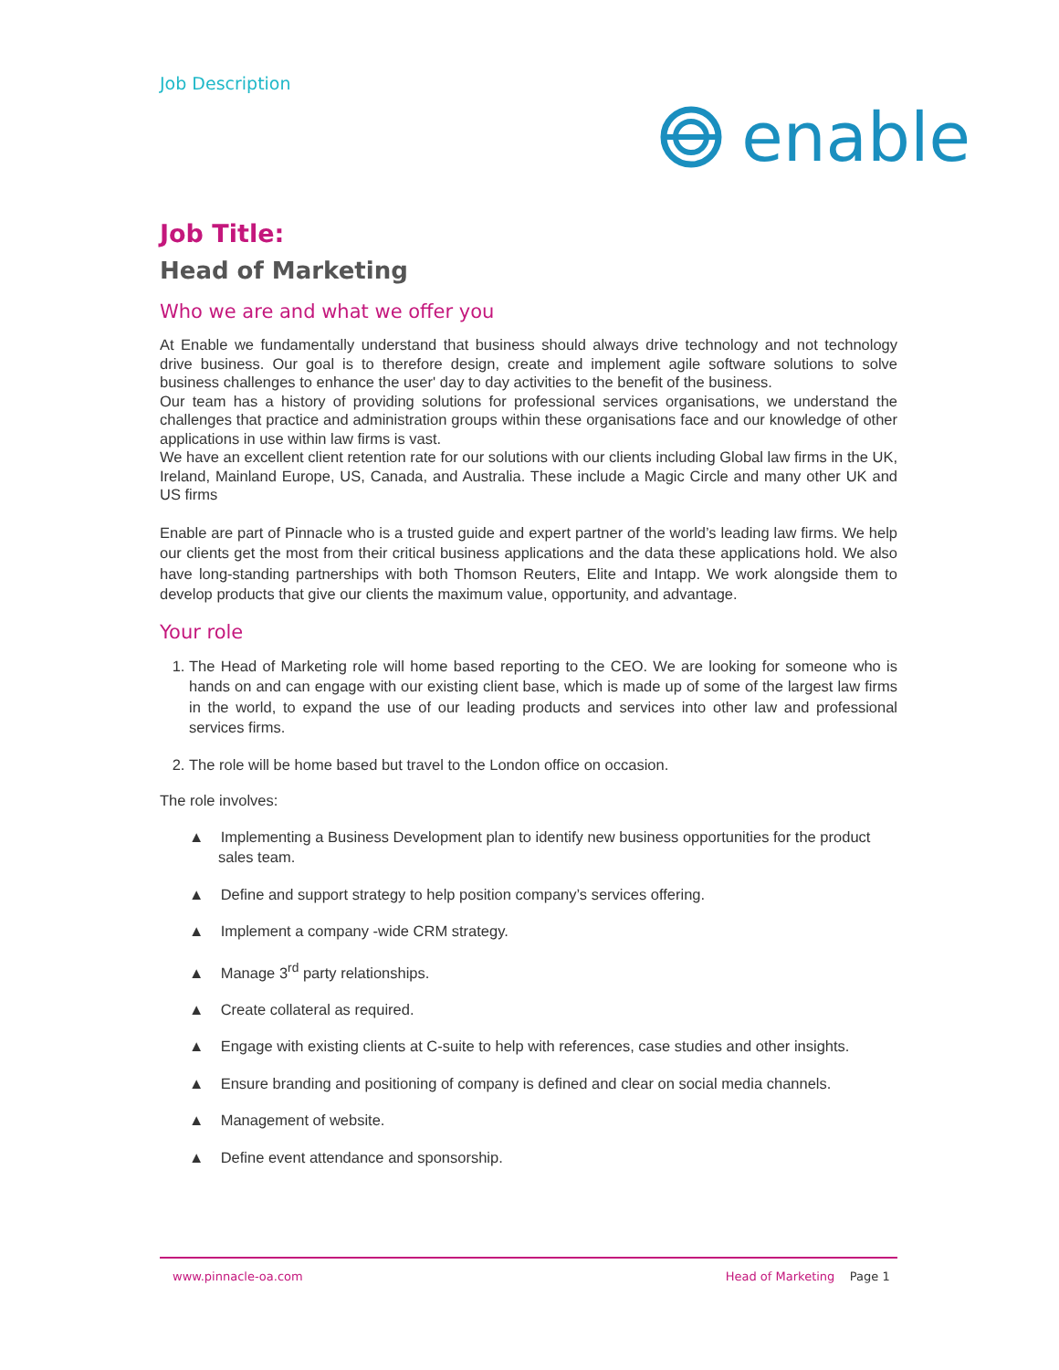Job Description
enable
Job Title:
Head of Marketing
Who we are and what we offer you
At Enable we fundamentally understand that business should always drive technology and not technology drive business. Our goal is to therefore design, create and implement agile software solutions to solve business challenges to enhance the user' day to day activities to the benefit of the business.
Our team has a history of providing solutions for professional services organisations, we understand the challenges that practice and administration groups within these organisations face and our knowledge of other applications in use within law firms is vast.
We have an excellent client retention rate for our solutions with our clients including Global law firms in the UK, Ireland, Mainland Europe, US, Canada, and Australia. These include a Magic Circle and many other UK and US firms
Enable are part of Pinnacle who is a trusted guide and expert partner of the world’s leading law firms. We help our clients get the most from their critical business applications and the data these applications hold. We also have long-standing partnerships with both Thomson Reuters, Elite and Intapp. We work alongside them to develop products that give our clients the maximum value, opportunity, and advantage.
Your role
1. The Head of Marketing role will home based reporting to the CEO. We are looking for someone who is hands on and can engage with our existing client base, which is made up of some of the largest law firms in the world, to expand the use of our leading products and services into other law and professional services firms.
2. The role will be home based but travel to the London office on occasion.
The role involves:
▲ Implementing a Business Development plan to identify new business opportunities for the product sales team.
▲ Define and support strategy to help position company’s services offering.
▲ Implement a company -wide CRM strategy.
▲ Manage 3<sup>rd</sup> party relationships.
▲ Create collateral as required.
▲ Engage with existing clients at C-suite to help with references, case studies and other insights.
▲ Ensure branding and positioning of company is defined and clear on social media channels.
▲ Management of website.
▲ Define event attendance and sponsorship.
www.pinnacle-oa.com Head of Marketing Page 1